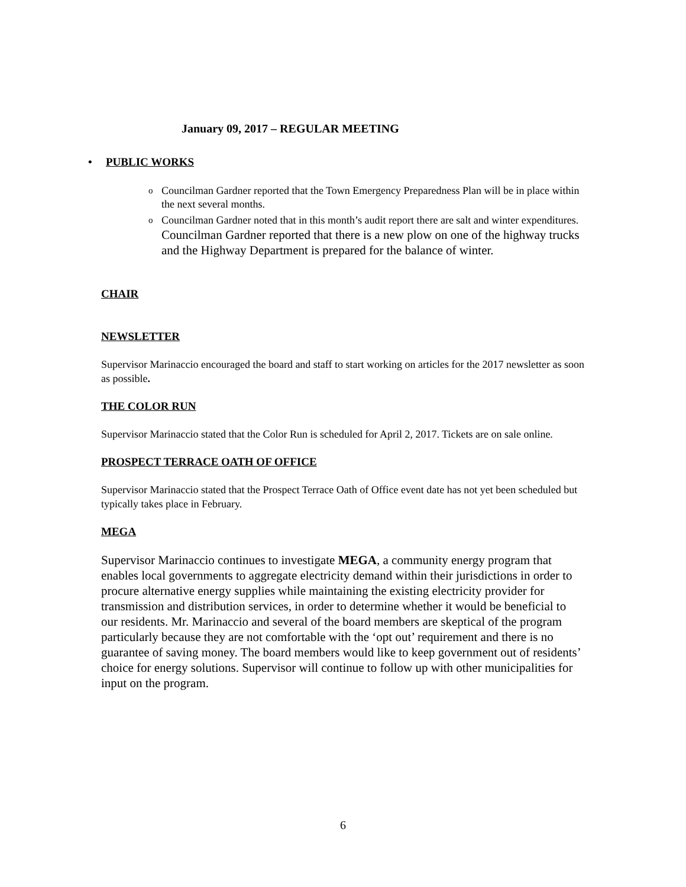January 09, 2017 – REGULAR MEETING
• PUBLIC WORKS
Councilman Gardner reported that the Town Emergency Preparedness Plan will be in place within the next several months.
Councilman Gardner noted that in this month’s audit report there are salt and winter expenditures. Councilman Gardner reported that there is a new plow on one of the highway trucks and the Highway Department is prepared for the balance of winter.
CHAIR
NEWSLETTER
Supervisor Marinaccio encouraged the board and staff to start working on articles for the 2017 newsletter as soon as possible.
THE COLOR RUN
Supervisor Marinaccio stated that the Color Run is scheduled for April 2, 2017. Tickets are on sale online.
PROSPECT TERRACE OATH OF OFFICE
Supervisor Marinaccio stated that the Prospect Terrace Oath of Office event date has not yet been scheduled but typically takes place in February.
MEGA
Supervisor Marinaccio continues to investigate MEGA, a community energy program that enables local governments to aggregate electricity demand within their jurisdictions in order to procure alternative energy supplies while maintaining the existing electricity provider for transmission and distribution services, in order to determine whether it would be beneficial to our residents. Mr. Marinaccio and several of the board members are skeptical of the program particularly because they are not comfortable with the ‘opt out’ requirement and there is no guarantee of saving money. The board members would like to keep government out of residents’ choice for energy solutions. Supervisor will continue to follow up with other municipalities for input on the program.
6